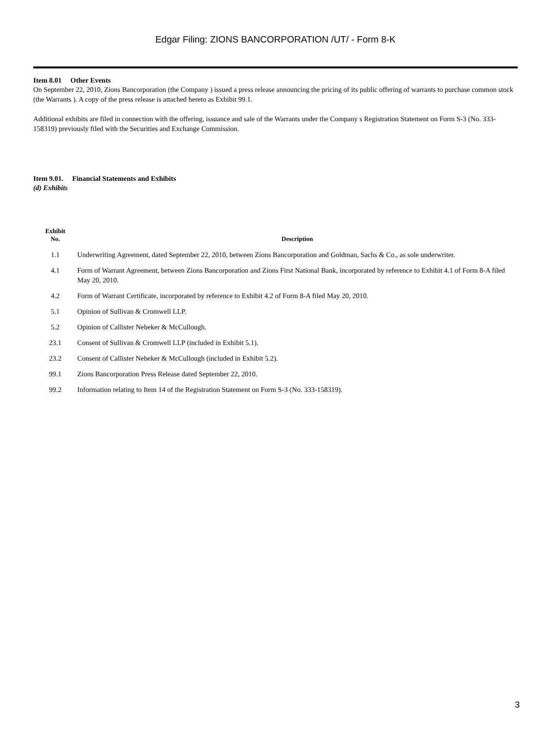Edgar Filing: ZIONS BANCORPORATION /UT/ - Form 8-K
Item 8.01 Other Events
On September 22, 2010, Zions Bancorporation (the Company ) issued a press release announcing the pricing of its public offering of warrants to purchase common stock (the Warrants ). A copy of the press release is attached hereto as Exhibit 99.1.
Additional exhibits are filed in connection with the offering, issuance and sale of the Warrants under the Company s Registration Statement on Form S-3 (No. 333-158319) previously filed with the Securities and Exchange Commission.
Item 9.01. Financial Statements and Exhibits
(d) Exhibits
| Exhibit No. | Description |
| --- | --- |
| 1.1 | Underwriting Agreement, dated September 22, 2010, between Zions Bancorporation and Goldman, Sachs & Co., as sole underwriter. |
| 4.1 | Form of Warrant Agreement, between Zions Bancorporation and Zions First National Bank, incorporated by reference to Exhibit 4.1 of Form 8-A filed May 20, 2010. |
| 4.2 | Form of Warrant Certificate, incorporated by reference to Exhibit 4.2 of Form 8-A filed May 20, 2010. |
| 5.1 | Opinion of Sullivan & Cromwell LLP. |
| 5.2 | Opinion of Callister Nebeker & McCullough. |
| 23.1 | Consent of Sullivan & Cromwell LLP (included in Exhibit 5.1). |
| 23.2 | Consent of Callister Nebeker & McCullough (included in Exhibit 5.2). |
| 99.1 | Zions Bancorporation Press Release dated September 22, 2010. |
| 99.2 | Information relating to Item 14 of the Registration Statement on Form S-3 (No. 333-158319). |
3